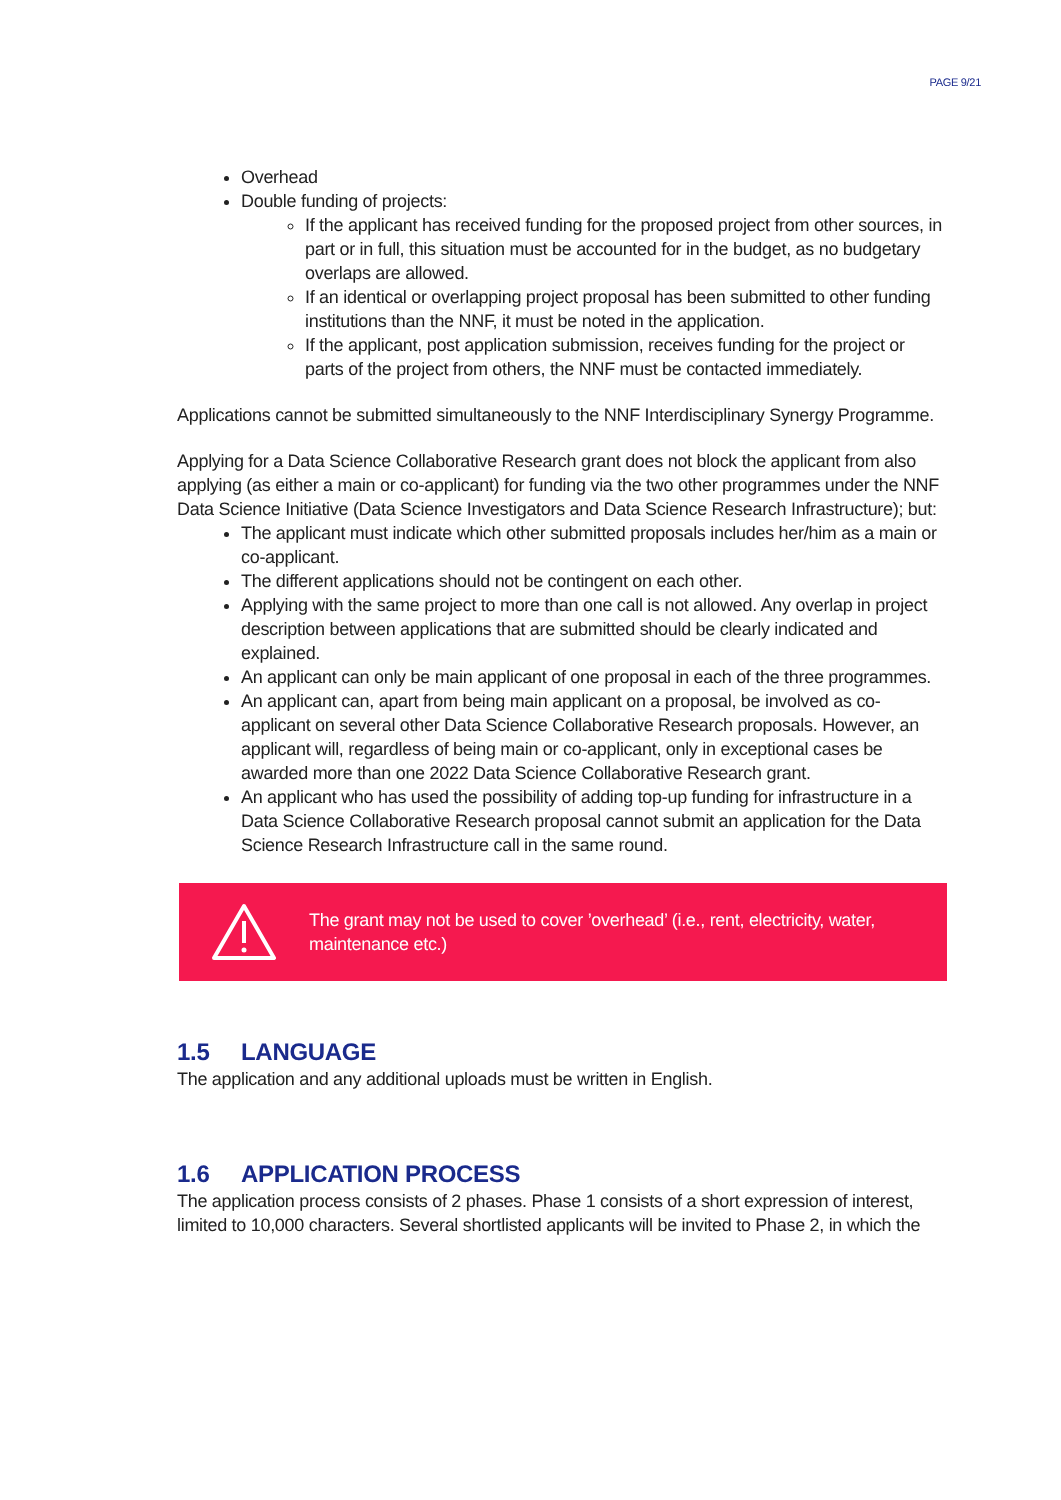PAGE 9/21
Overhead
Double funding of projects:
If the applicant has received funding for the proposed project from other sources, in part or in full, this situation must be accounted for in the budget, as no budgetary overlaps are allowed.
If an identical or overlapping project proposal has been submitted to other funding institutions than the NNF, it must be noted in the application.
If the applicant, post application submission, receives funding for the project or parts of the project from others, the NNF must be contacted immediately.
Applications cannot be submitted simultaneously to the NNF Interdisciplinary Synergy Programme.
Applying for a Data Science Collaborative Research grant does not block the applicant from also applying (as either a main or co-applicant) for funding via the two other programmes under the NNF Data Science Initiative (Data Science Investigators and Data Science Research Infrastructure); but:
The applicant must indicate which other submitted proposals includes her/him as a main or co-applicant.
The different applications should not be contingent on each other.
Applying with the same project to more than one call is not allowed. Any overlap in project description between applications that are submitted should be clearly indicated and explained.
An applicant can only be main applicant of one proposal in each of the three programmes.
An applicant can, apart from being main applicant on a proposal, be involved as co-applicant on several other Data Science Collaborative Research proposals. However, an applicant will, regardless of being main or co-applicant, only in exceptional cases be awarded more than one 2022 Data Science Collaborative Research grant.
An applicant who has used the possibility of adding top-up funding for infrastructure in a Data Science Collaborative Research proposal cannot submit an application for the Data Science Research Infrastructure call in the same round.
The grant may not be used to cover ’overhead’ (i.e., rent, electricity, water, maintenance etc.)
1.5 LANGUAGE
The application and any additional uploads must be written in English.
1.6 APPLICATION PROCESS
The application process consists of 2 phases. Phase 1 consists of a short expression of interest, limited to 10,000 characters. Several shortlisted applicants will be invited to Phase 2, in which the